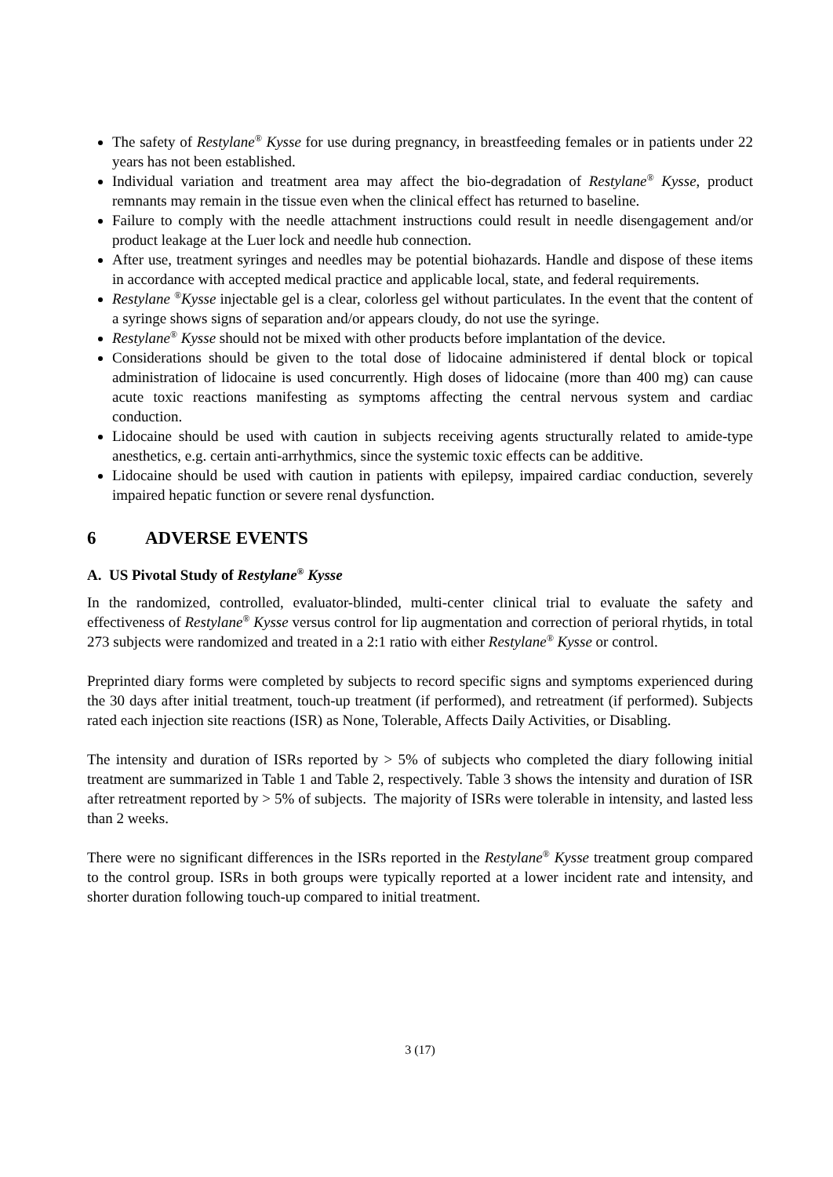The safety of Restylane<sup>®</sup> Kysse for use during pregnancy, in breastfeeding females or in patients under 22 years has not been established.
Individual variation and treatment area may affect the bio-degradation of Restylane<sup>®</sup> Kysse, product remnants may remain in the tissue even when the clinical effect has returned to baseline.
Failure to comply with the needle attachment instructions could result in needle disengagement and/or product leakage at the Luer lock and needle hub connection.
After use, treatment syringes and needles may be potential biohazards. Handle and dispose of these items in accordance with accepted medical practice and applicable local, state, and federal requirements.
Restylane <sup>®</sup>Kysse injectable gel is a clear, colorless gel without particulates. In the event that the content of a syringe shows signs of separation and/or appears cloudy, do not use the syringe.
Restylane<sup>®</sup> Kysse should not be mixed with other products before implantation of the device.
Considerations should be given to the total dose of lidocaine administered if dental block or topical administration of lidocaine is used concurrently. High doses of lidocaine (more than 400 mg) can cause acute toxic reactions manifesting as symptoms affecting the central nervous system and cardiac conduction.
Lidocaine should be used with caution in subjects receiving agents structurally related to amide-type anesthetics, e.g. certain anti-arrhythmics, since the systemic toxic effects can be additive.
Lidocaine should be used with caution in patients with epilepsy, impaired cardiac conduction, severely impaired hepatic function or severe renal dysfunction.
6 ADVERSE EVENTS
A. US Pivotal Study of Restylane<sup>®</sup> Kysse
In the randomized, controlled, evaluator-blinded, multi-center clinical trial to evaluate the safety and effectiveness of Restylane<sup>®</sup> Kysse versus control for lip augmentation and correction of perioral rhytids, in total 273 subjects were randomized and treated in a 2:1 ratio with either Restylane<sup>®</sup> Kysse or control.
Preprinted diary forms were completed by subjects to record specific signs and symptoms experienced during the 30 days after initial treatment, touch-up treatment (if performed), and retreatment (if performed). Subjects rated each injection site reactions (ISR) as None, Tolerable, Affects Daily Activities, or Disabling.
The intensity and duration of ISRs reported by > 5% of subjects who completed the diary following initial treatment are summarized in Table 1 and Table 2, respectively. Table 3 shows the intensity and duration of ISR after retreatment reported by > 5% of subjects. The majority of ISRs were tolerable in intensity, and lasted less than 2 weeks.
There were no significant differences in the ISRs reported in the Restylane<sup>®</sup> Kysse treatment group compared to the control group. ISRs in both groups were typically reported at a lower incident rate and intensity, and shorter duration following touch-up compared to initial treatment.
3 (17)